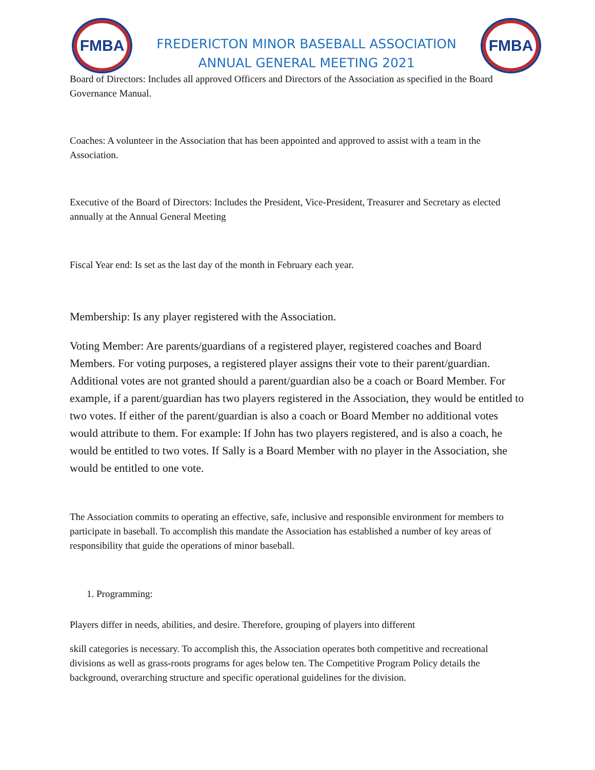FMBA
FREDERICTON MINOR BASEBALL ASSOCIATION
ANNUAL GENERAL MEETING 2021
FMBA
Board of Directors: Includes all approved Officers and Directors of the Association as specified in the Board Governance Manual.
Coaches: A volunteer in the Association that has been appointed and approved to assist with a team in the Association.
Executive of the Board of Directors: Includes the President, Vice-President, Treasurer and Secretary as elected annually at the Annual General Meeting
Fiscal Year end: Is set as the last day of the month in February each year.
Membership: Is any player registered with the Association.
Voting Member: Are parents/guardians of a registered player, registered coaches and Board Members. For voting purposes, a registered player assigns their vote to their parent/guardian. Additional votes are not granted should a parent/guardian also be a coach or Board Member. For example, if a parent/guardian has two players registered in the Association, they would be entitled to two votes. If either of the parent/guardian is also a coach or Board Member no additional votes would attribute to them. For example: If John has two players registered, and is also a coach, he would be entitled to two votes. If Sally is a Board Member with no player in the Association, she would be entitled to one vote.
The Association commits to operating an effective, safe, inclusive and responsible environment for members to participate in baseball. To accomplish this mandate the Association has established a number of key areas of responsibility that guide the operations of minor baseball.
1. Programming:
Players differ in needs, abilities, and desire. Therefore, grouping of players into different
skill categories is necessary. To accomplish this, the Association operates both competitive and recreational divisions as well as grass-roots programs for ages below ten. The Competitive Program Policy details the background, overarching structure and specific operational guidelines for the division.